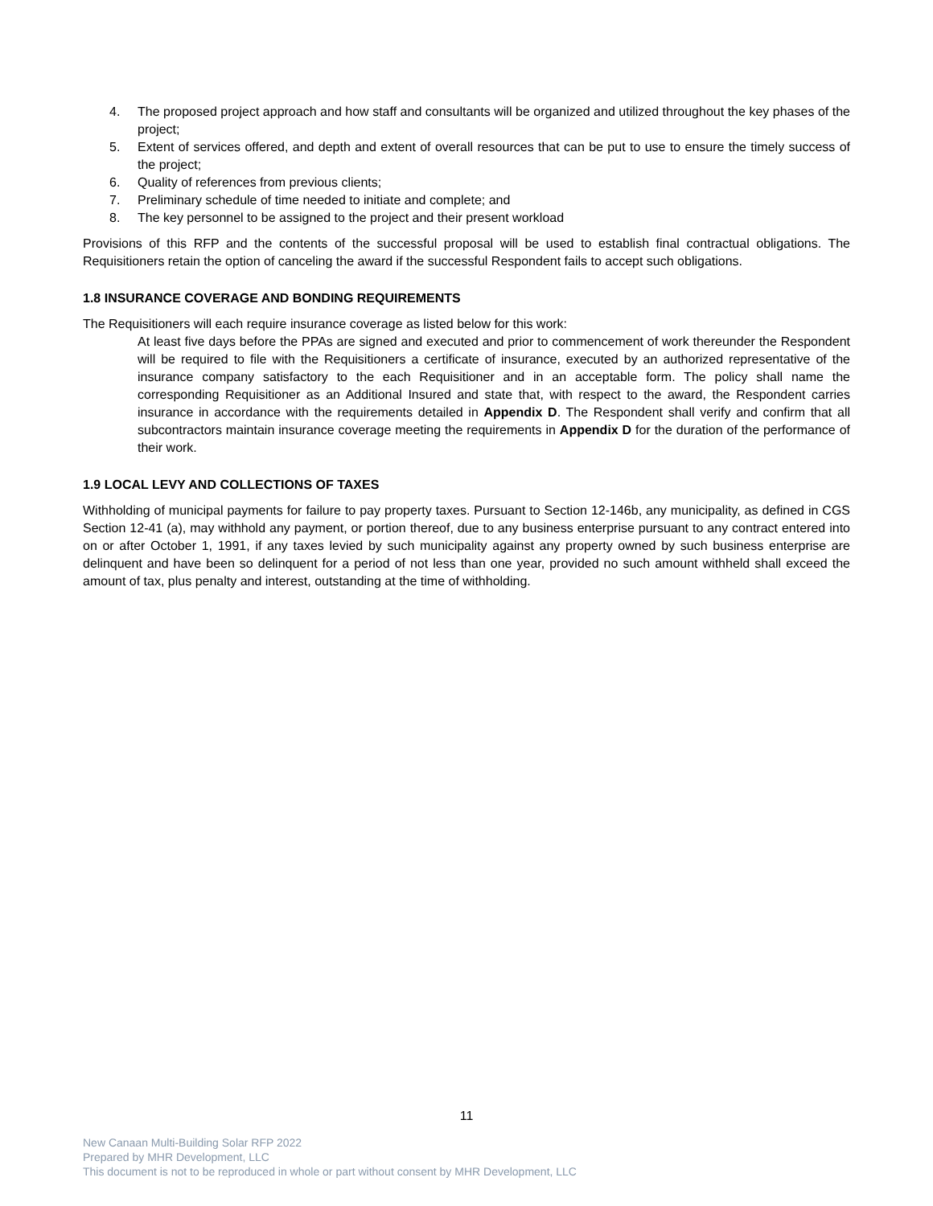4. The proposed project approach and how staff and consultants will be organized and utilized throughout the key phases of the project;
5. Extent of services offered, and depth and extent of overall resources that can be put to use to ensure the timely success of the project;
6. Quality of references from previous clients;
7. Preliminary schedule of time needed to initiate and complete; and
8. The key personnel to be assigned to the project and their present workload
Provisions of this RFP and the contents of the successful proposal will be used to establish final contractual obligations. The Requisitioners retain the option of canceling the award if the successful Respondent fails to accept such obligations.
1.8 INSURANCE COVERAGE AND BONDING REQUIREMENTS
The Requisitioners will each require insurance coverage as listed below for this work:
At least five days before the PPAs are signed and executed and prior to commencement of work thereunder the Respondent will be required to file with the Requisitioners a certificate of insurance, executed by an authorized representative of the insurance company satisfactory to the each Requisitioner and in an acceptable form. The policy shall name the corresponding Requisitioner as an Additional Insured and state that, with respect to the award, the Respondent carries insurance in accordance with the requirements detailed in Appendix D. The Respondent shall verify and confirm that all subcontractors maintain insurance coverage meeting the requirements in Appendix D for the duration of the performance of their work.
1.9 LOCAL LEVY AND COLLECTIONS OF TAXES
Withholding of municipal payments for failure to pay property taxes. Pursuant to Section 12-146b, any municipality, as defined in CGS Section 12-41 (a), may withhold any payment, or portion thereof, due to any business enterprise pursuant to any contract entered into on or after October 1, 1991, if any taxes levied by such municipality against any property owned by such business enterprise are delinquent and have been so delinquent for a period of not less than one year, provided no such amount withheld shall exceed the amount of tax, plus penalty and interest, outstanding at the time of withholding.
11
New Canaan Multi-Building Solar RFP 2022
Prepared by MHR Development, LLC
This document is not to be reproduced in whole or part without consent by MHR Development, LLC